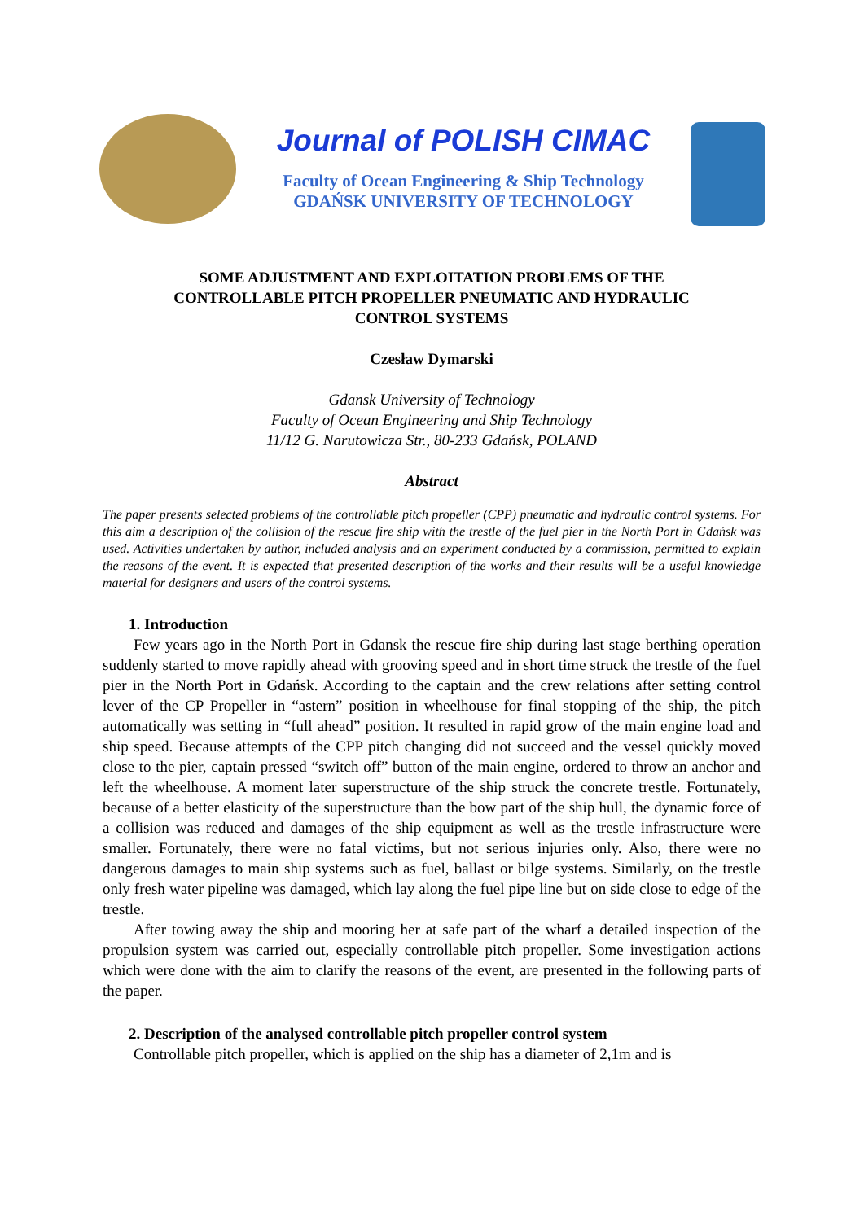Journal of POLISH CIMAC
Faculty of Ocean Engineering & Ship Technology
GDAŃSK UNIVERSITY OF TECHNOLOGY
SOME ADJUSTMENT AND EXPLOITATION PROBLEMS OF THE
CONTROLLABLE PITCH PROPELLER PNEUMATIC AND HYDRAULIC
CONTROL SYSTEMS
Czesław Dymarski
Gdansk University of Technology
Faculty of Ocean Engineering and Ship Technology
11/12 G. Narutowicza Str., 80-233 Gdańsk, POLAND
Abstract
The paper presents selected problems of the controllable pitch propeller (CPP) pneumatic and hydraulic control systems. For this aim a description of the collision of the rescue fire ship with the trestle of the fuel pier in the North Port in Gdańsk was used. Activities undertaken by author, included analysis and an experiment conducted by a commission, permitted to explain the reasons of the event. It is expected that presented description of the works and their results will be a useful knowledge material for designers and users of the control systems.
1. Introduction
Few years ago in the North Port in Gdansk the rescue fire ship during last stage berthing operation suddenly started to move rapidly ahead with grooving speed and in short time struck the trestle of the fuel pier in the North Port in Gdańsk. According to the captain and the crew relations after setting control lever of the CP Propeller in “astern” position in wheelhouse for final stopping of the ship, the pitch automatically was setting in “full ahead” position. It resulted in rapid grow of the main engine load and ship speed. Because attempts of the CPP pitch changing did not succeed and the vessel quickly moved close to the pier, captain pressed “switch off” button of the main engine, ordered to throw an anchor and left the wheelhouse. A moment later superstructure of the ship struck the concrete trestle. Fortunately, because of a better elasticity of the superstructure than the bow part of the ship hull, the dynamic force of a collision was reduced and damages of the ship equipment as well as the trestle infrastructure were smaller. Fortunately, there were no fatal victims, but not serious injuries only. Also, there were no dangerous damages to main ship systems such as fuel, ballast or bilge systems. Similarly, on the trestle only fresh water pipeline was damaged, which lay along the fuel pipe line but on side close to edge of the trestle.
After towing away the ship and mooring her at safe part of the wharf a detailed inspection of the propulsion system was carried out, especially controllable pitch propeller. Some investigation actions which were done with the aim to clarify the reasons of the event, are presented in the following parts of the paper.
2. Description of the analysed controllable pitch propeller control system
Controllable pitch propeller, which is applied on the ship has a diameter of 2,1m and is